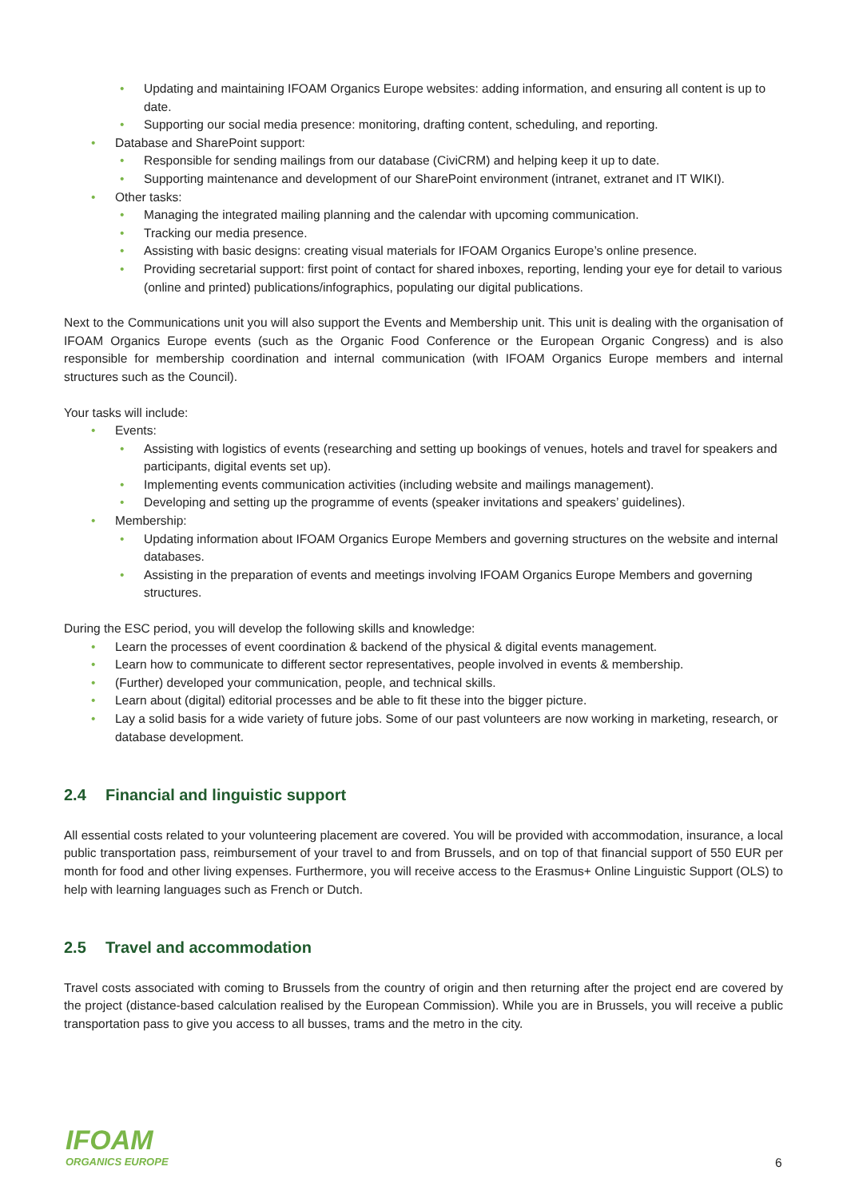• Updating and maintaining IFOAM Organics Europe websites: adding information, and ensuring all content is up to date.
• Supporting our social media presence: monitoring, drafting content, scheduling, and reporting.
• Database and SharePoint support:
• Responsible for sending mailings from our database (CiviCRM) and helping keep it up to date.
• Supporting maintenance and development of our SharePoint environment (intranet, extranet and IT WIKI).
• Other tasks:
• Managing the integrated mailing planning and the calendar with upcoming communication.
• Tracking our media presence.
• Assisting with basic designs: creating visual materials for IFOAM Organics Europe’s online presence.
• Providing secretarial support: first point of contact for shared inboxes, reporting, lending your eye for detail to various (online and printed) publications/infographics, populating our digital publications.
Next to the Communications unit you will also support the Events and Membership unit. This unit is dealing with the organisation of IFOAM Organics Europe events (such as the Organic Food Conference or the European Organic Congress) and is also responsible for membership coordination and internal communication (with IFOAM Organics Europe members and internal structures such as the Council).
Your tasks will include:
• Events:
• Assisting with logistics of events (researching and setting up bookings of venues, hotels and travel for speakers and participants, digital events set up).
• Implementing events communication activities (including website and mailings management).
• Developing and setting up the programme of events (speaker invitations and speakers’ guidelines).
• Membership:
• Updating information about IFOAM Organics Europe Members and governing structures on the website and internal databases.
• Assisting in the preparation of events and meetings involving IFOAM Organics Europe Members and governing structures.
During the ESC period, you will develop the following skills and knowledge:
• Learn the processes of event coordination & backend of the physical & digital events management.
• Learn how to communicate to different sector representatives, people involved in events & membership.
• (Further) developed your communication, people, and technical skills.
• Learn about (digital) editorial processes and be able to fit these into the bigger picture.
• Lay a solid basis for a wide variety of future jobs. Some of our past volunteers are now working in marketing, research, or database development.
2.4 Financial and linguistic support
All essential costs related to your volunteering placement are covered. You will be provided with accommodation, insurance, a local public transportation pass, reimbursement of your travel to and from Brussels, and on top of that financial support of 550 EUR per month for food and other living expenses. Furthermore, you will receive access to the Erasmus+ Online Linguistic Support (OLS) to help with learning languages such as French or Dutch.
2.5 Travel and accommodation
Travel costs associated with coming to Brussels from the country of origin and then returning after the project end are covered by the project (distance-based calculation realised by the European Commission). While you are in Brussels, you will receive a public transportation pass to give you access to all busses, trams and the metro in the city.
IFOAM
ORGANICS EUROPE
6